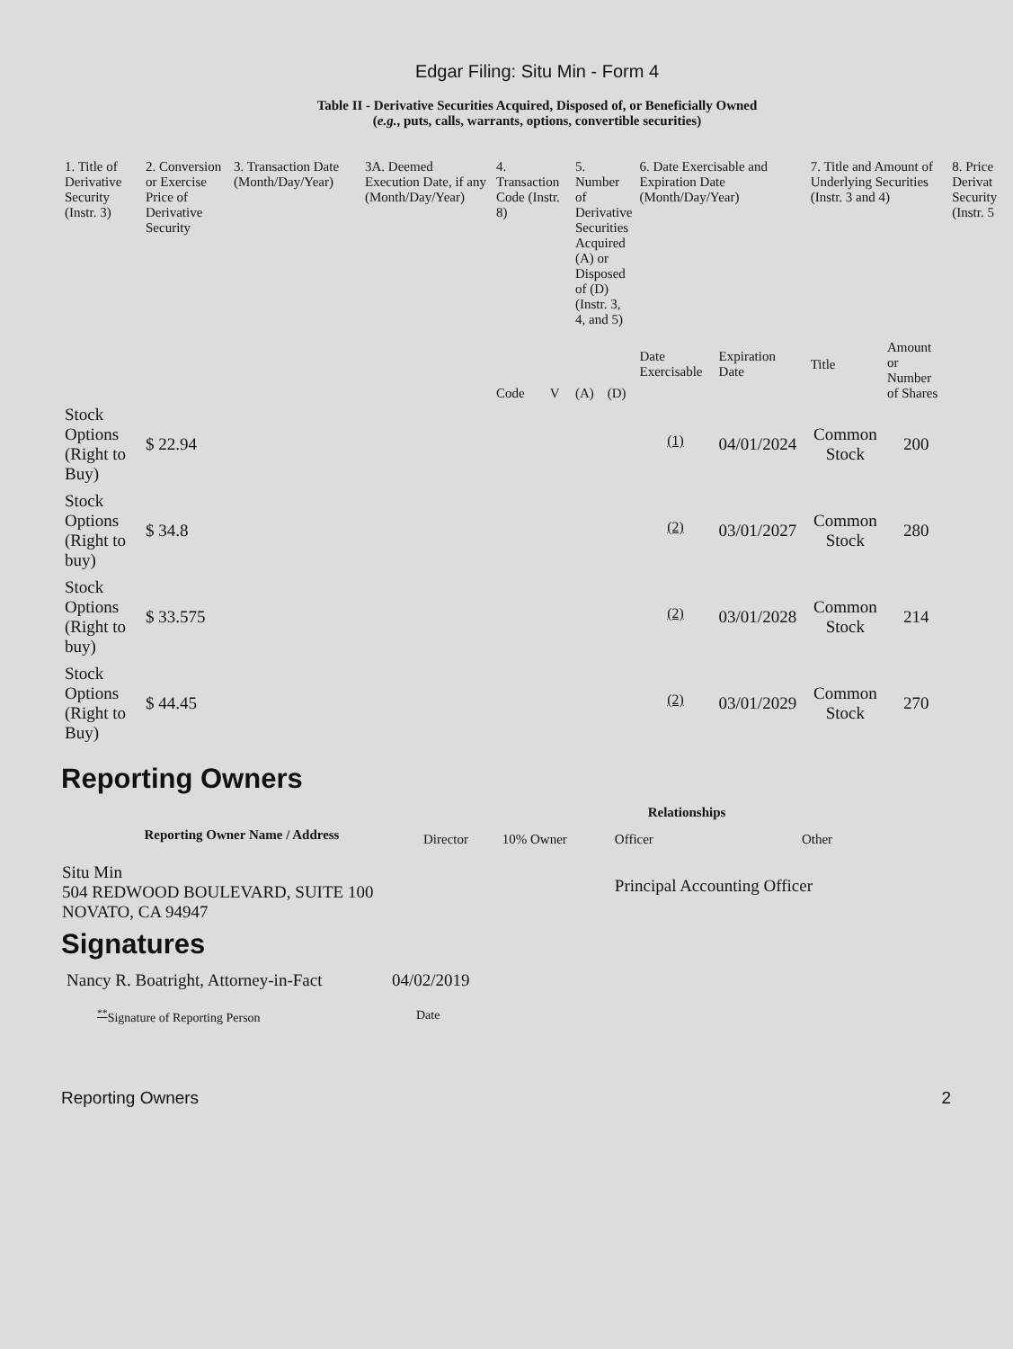Edgar Filing: Situ Min - Form 4
Table II - Derivative Securities Acquired, Disposed of, or Beneficially Owned
(e.g., puts, calls, warrants, options, convertible securities)
| 1. Title of Derivative Security (Instr. 3) | 2. Conversion or Exercise Price of Derivative Security | 3. Transaction Date (Month/Day/Year) | 3A. Deemed Execution Date, if any (Month/Day/Year) | 4. Transaction Code (Instr. 8) | | 5. Number of Derivative Securities Acquired (A) or Disposed of (D) (Instr. 3, 4, and 5) | | 6. Date Exercisable and Expiration Date (Month/Day/Year) | | 7. Title and Amount of Underlying Securities (Instr. 3 and 4) | | 8. Price Derivat Security (Instr. 5 |
| | | | | Code | V | (A) | (D) | Date Exercisable | Expiration Date | Title | Amount or Number of Shares | |
| Stock Options (Right to Buy) | $ 22.94 | | | | | | | <sup>(1)</sup> | 04/01/2024 | Common Stock | 200 | |
| Stock Options (Right to buy) | $ 34.8 | | | | | | | <sup>(2)</sup> | 03/01/2027 | Common Stock | 280 | |
| Stock Options (Right to buy) | $ 33.575 | | | | | | | <sup>(2)</sup> | 03/01/2028 | Common Stock | 214 | |
| Stock Options (Right to Buy) | $ 44.45 | | | | | | | <sup>(2)</sup> | 03/01/2029 | Common Stock | 270 | |
Reporting Owners
| Reporting Owner Name / Address | Relationships | | | |
| --- | --- | --- | --- | --- |
| | Director | 10% Owner | Officer | Other |
| Situ Min 504 REDWOOD BOULEVARD, SUITE 100 NOVATO, CA 94947 | | | Principal Accounting Officer | |
Signatures
| Nancy R. Boatright, Attorney-in-Fact | 04/02/2019 |
| <sup>**</sup> Signature of Reporting Person | Date |
Reporting Owners 2